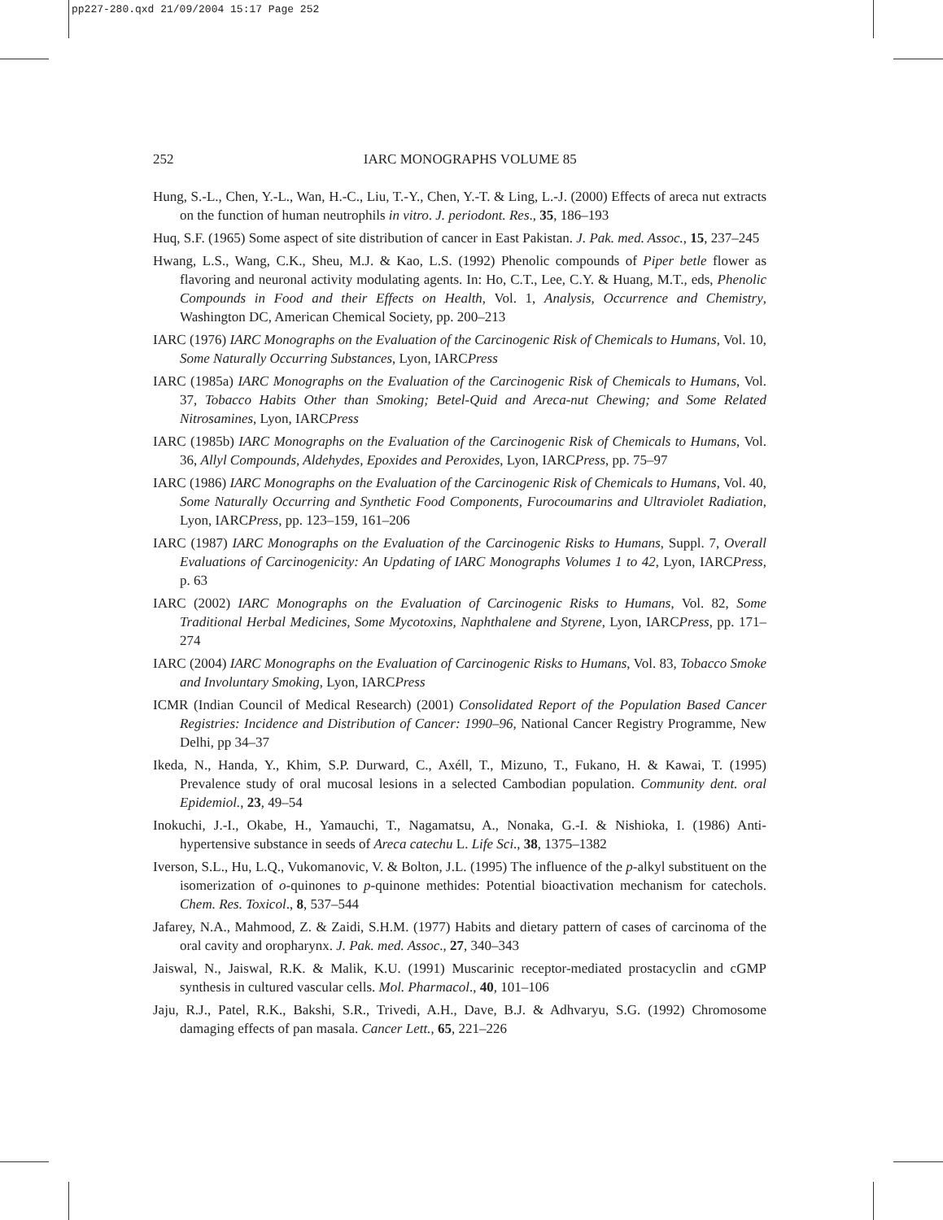pp227-280.qxd 21/09/2004 15:17 Page 252
252
IARC MONOGRAPHS VOLUME 85
Hung, S.-L., Chen, Y.-L., Wan, H.-C., Liu, T.-Y., Chen, Y.-T. & Ling, L.-J. (2000) Effects of areca nut extracts on the function of human neutrophils in vitro. J. periodont. Res., 35, 186–193
Huq, S.F. (1965) Some aspect of site distribution of cancer in East Pakistan. J. Pak. med. Assoc., 15, 237–245
Hwang, L.S., Wang, C.K., Sheu, M.J. & Kao, L.S. (1992) Phenolic compounds of Piper betle flower as flavoring and neuronal activity modulating agents. In: Ho, C.T., Lee, C.Y. & Huang, M.T., eds, Phenolic Compounds in Food and their Effects on Health, Vol. 1, Analysis, Occurrence and Chemistry, Washington DC, American Chemical Society, pp. 200–213
IARC (1976) IARC Monographs on the Evaluation of the Carcinogenic Risk of Chemicals to Humans, Vol. 10, Some Naturally Occurring Substances, Lyon, IARCPress
IARC (1985a) IARC Monographs on the Evaluation of the Carcinogenic Risk of Chemicals to Humans, Vol. 37, Tobacco Habits Other than Smoking; Betel-Quid and Areca-nut Chewing; and Some Related Nitrosamines, Lyon, IARCPress
IARC (1985b) IARC Monographs on the Evaluation of the Carcinogenic Risk of Chemicals to Humans, Vol. 36, Allyl Compounds, Aldehydes, Epoxides and Peroxides, Lyon, IARCPress, pp. 75–97
IARC (1986) IARC Monographs on the Evaluation of the Carcinogenic Risk of Chemicals to Humans, Vol. 40, Some Naturally Occurring and Synthetic Food Components, Furocoumarins and Ultraviolet Radiation, Lyon, IARCPress, pp. 123–159, 161–206
IARC (1987) IARC Monographs on the Evaluation of the Carcinogenic Risks to Humans, Suppl. 7, Overall Evaluations of Carcinogenicity: An Updating of IARC Monographs Volumes 1 to 42, Lyon, IARCPress, p. 63
IARC (2002) IARC Monographs on the Evaluation of Carcinogenic Risks to Humans, Vol. 82, Some Traditional Herbal Medicines, Some Mycotoxins, Naphthalene and Styrene, Lyon, IARCPress, pp. 171–274
IARC (2004) IARC Monographs on the Evaluation of Carcinogenic Risks to Humans, Vol. 83, Tobacco Smoke and Involuntary Smoking, Lyon, IARCPress
ICMR (Indian Council of Medical Research) (2001) Consolidated Report of the Population Based Cancer Registries: Incidence and Distribution of Cancer: 1990–96, National Cancer Registry Programme, New Delhi, pp 34–37
Ikeda, N., Handa, Y., Khim, S.P. Durward, C., Axéll, T., Mizuno, T., Fukano, H. & Kawai, T. (1995) Prevalence study of oral mucosal lesions in a selected Cambodian population. Community dent. oral Epidemiol., 23, 49–54
Inokuchi, J.-I., Okabe, H., Yamauchi, T., Nagamatsu, A., Nonaka, G.-I. & Nishioka, I. (1986) Anti-hypertensive substance in seeds of Areca catechu L. Life Sci., 38, 1375–1382
Iverson, S.L., Hu, L.Q., Vukomanovic, V. & Bolton, J.L. (1995) The influence of the p-alkyl substituent on the isomerization of o-quinones to p-quinone methides: Potential bioactivation mechanism for catechols. Chem. Res. Toxicol., 8, 537–544
Jafarey, N.A., Mahmood, Z. & Zaidi, S.H.M. (1977) Habits and dietary pattern of cases of carcinoma of the oral cavity and oropharynx. J. Pak. med. Assoc., 27, 340–343
Jaiswal, N., Jaiswal, R.K. & Malik, K.U. (1991) Muscarinic receptor-mediated prostacyclin and cGMP synthesis in cultured vascular cells. Mol. Pharmacol., 40, 101–106
Jaju, R.J., Patel, R.K., Bakshi, S.R., Trivedi, A.H., Dave, B.J. & Adhvaryu, S.G. (1992) Chromosome damaging effects of pan masala. Cancer Lett., 65, 221–226